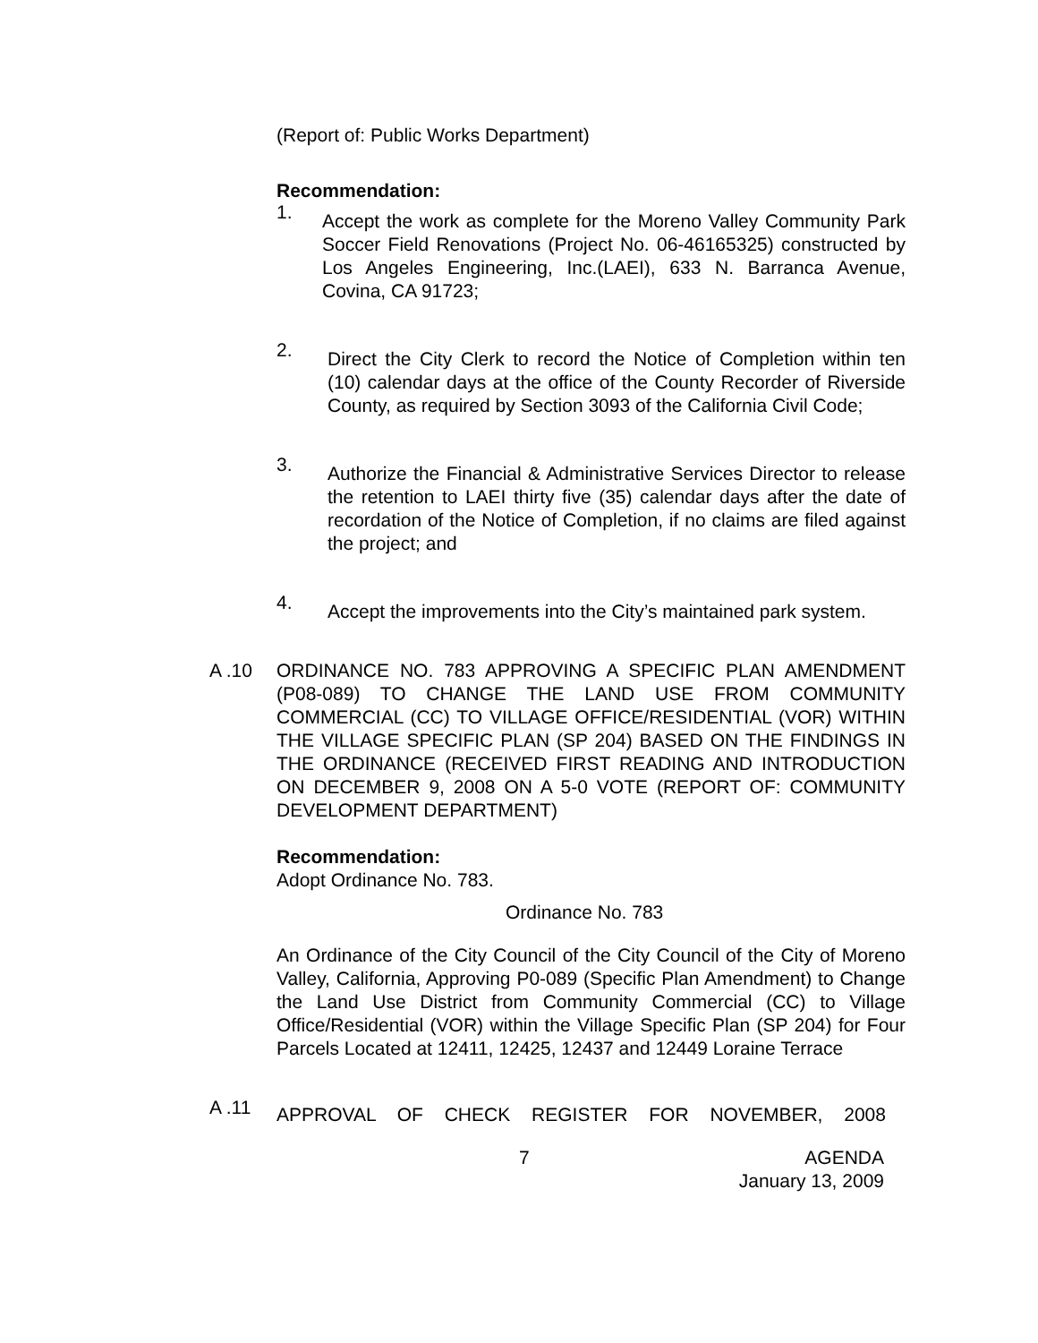(Report of: Public Works Department)
Recommendation:
1.
Accept the work as complete for the Moreno Valley Community Park Soccer Field Renovations (Project No. 06-46165325) constructed by Los Angeles Engineering, Inc.(LAEI), 633 N. Barranca Avenue, Covina, CA 91723;
2.
Direct the City Clerk to record the Notice of Completion within ten (10) calendar days at the office of the County Recorder of Riverside County, as required by Section 3093 of the California Civil Code;
3.
Authorize the Financial & Administrative Services Director to release the retention to LAEI thirty five (35) calendar days after the date of recordation of the Notice of Completion, if no claims are filed against the project; and
4.
Accept the improvements into the City’s maintained park system.
A .10 ORDINANCE NO. 783 APPROVING A SPECIFIC PLAN AMENDMENT (P08-089) TO CHANGE THE LAND USE FROM COMMUNITY COMMERCIAL (CC) TO VILLAGE OFFICE/RESIDENTIAL (VOR) WITHIN THE VILLAGE SPECIFIC PLAN (SP 204) BASED ON THE FINDINGS IN THE ORDINANCE (RECEIVED FIRST READING AND INTRODUCTION ON DECEMBER 9, 2008 ON A 5-0 VOTE (REPORT OF: COMMUNITY DEVELOPMENT DEPARTMENT)
Recommendation:
Adopt Ordinance No. 783.
Ordinance No. 783
An Ordinance of the City Council of the City Council of the City of Moreno Valley, California, Approving P0-089 (Specific Plan Amendment) to Change the Land Use District from Community Commercial (CC) to Village Office/Residential (VOR) within the Village Specific Plan (SP 204) for Four Parcels Located at 12411, 12425, 12437 and 12449 Loraine Terrace
A .11
APPROVAL OF CHECK REGISTER FOR NOVEMBER, 2008
7 AGENDA
January 13, 2009